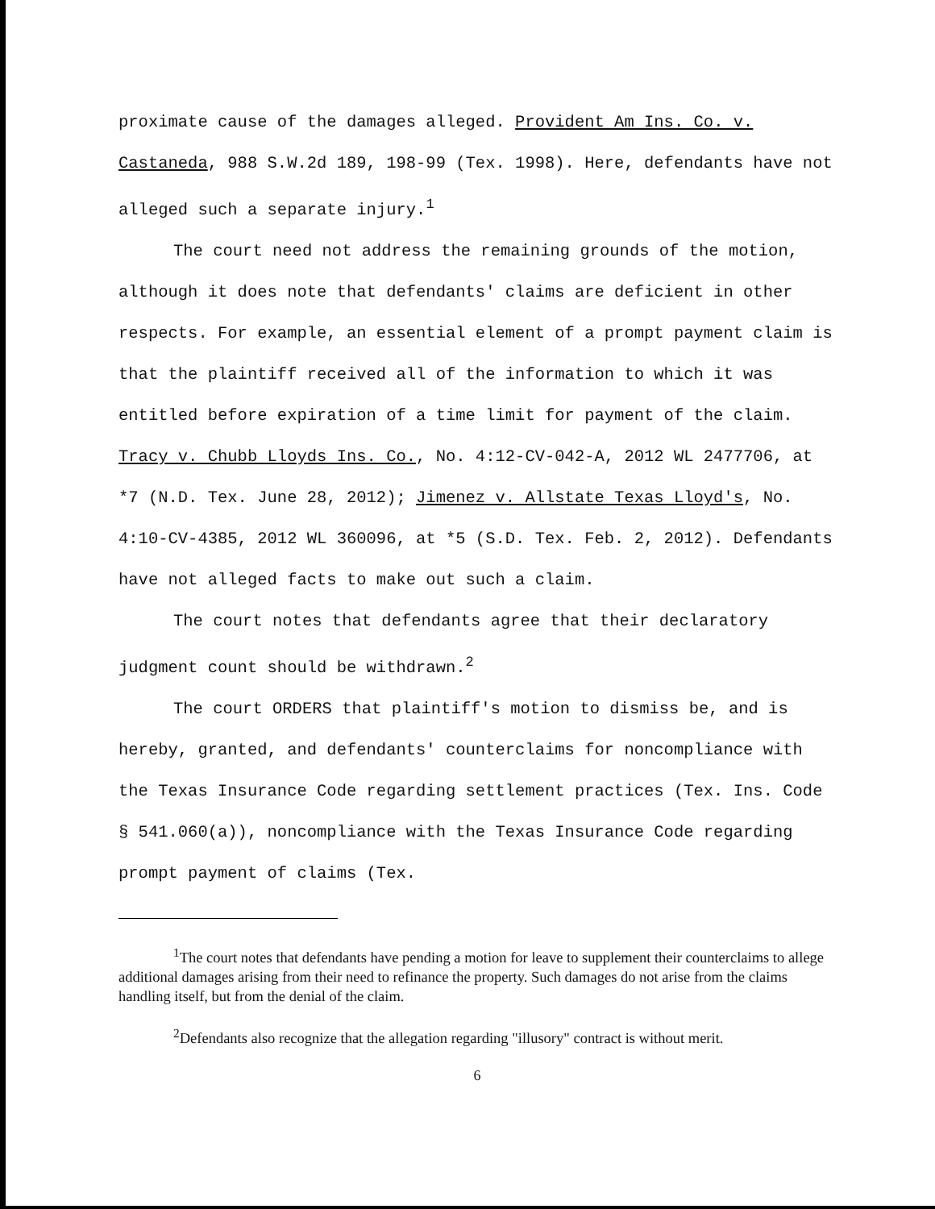proximate cause of the damages alleged. Provident Am Ins. Co. v. Castaneda, 988 S.W.2d 189, 198-99 (Tex. 1998). Here, defendants have not alleged such a separate injury.<sup>1</sup>
The court need not address the remaining grounds of the motion, although it does note that defendants' claims are deficient in other respects. For example, an essential element of a prompt payment claim is that the plaintiff received all of the information to which it was entitled before expiration of a time limit for payment of the claim. Tracy v. Chubb Lloyds Ins. Co., No. 4:12-CV-042-A, 2012 WL 2477706, at *7 (N.D. Tex. June 28, 2012); Jimenez v. Allstate Texas Lloyd's, No. 4:10-CV-4385, 2012 WL 360096, at *5 (S.D. Tex. Feb. 2, 2012). Defendants have not alleged facts to make out such a claim.
The court notes that defendants agree that their declaratory judgment count should be withdrawn.<sup>2</sup>
The court ORDERS that plaintiff's motion to dismiss be, and is hereby, granted, and defendants' counterclaims for noncompliance with the Texas Insurance Code regarding settlement practices (Tex. Ins. Code § 541.060(a)), noncompliance with the Texas Insurance Code regarding prompt payment of claims (Tex.
<sup>1</sup> The court notes that defendants have pending a motion for leave to supplement their counterclaims to allege additional damages arising from their need to refinance the property. Such damages do not arise from the claims handling itself, but from the denial of the claim.
<sup>2</sup> Defendants also recognize that the allegation regarding "illusory" contract is without merit.
6